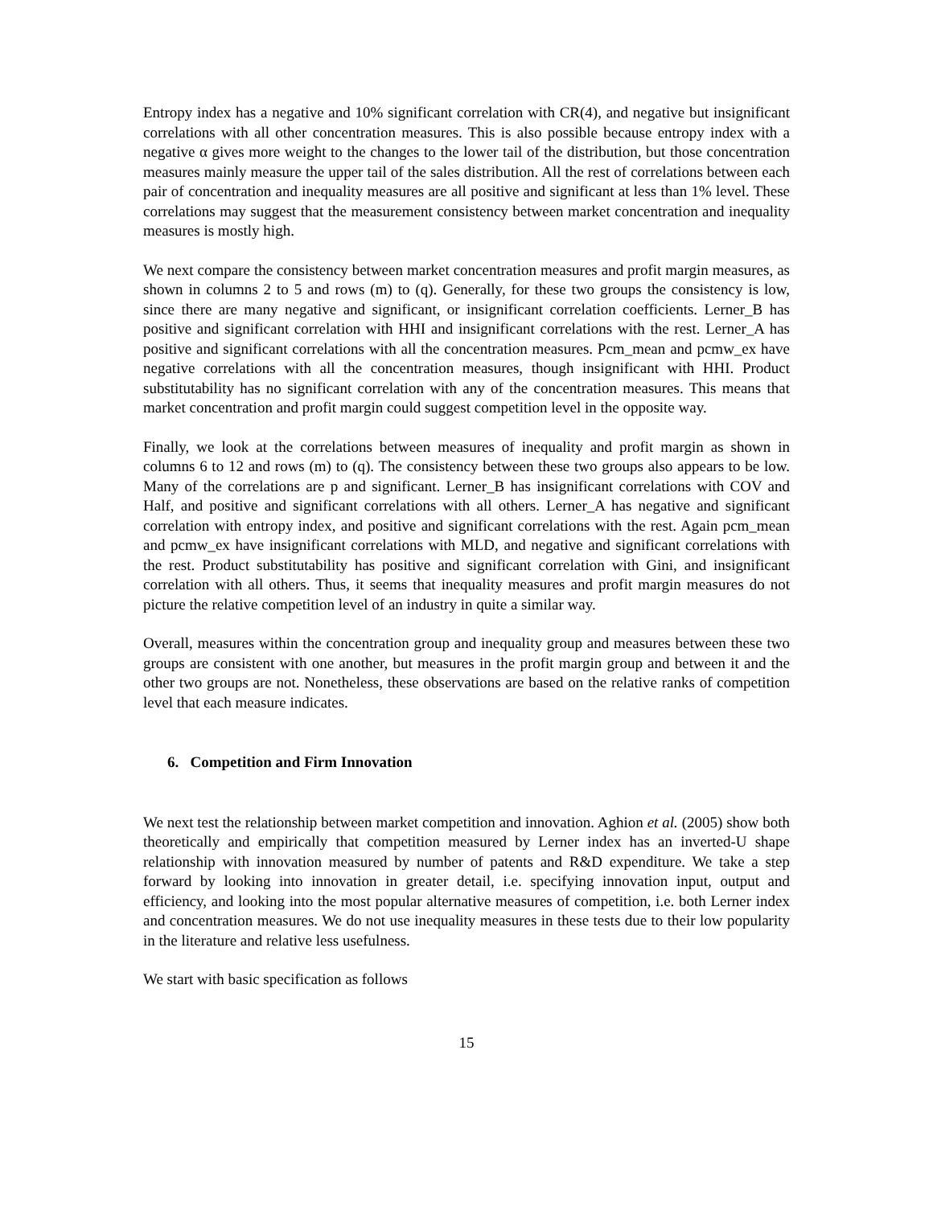Entropy index has a negative and 10% significant correlation with CR(4), and negative but insignificant correlations with all other concentration measures. This is also possible because entropy index with a negative α gives more weight to the changes to the lower tail of the distribution, but those concentration measures mainly measure the upper tail of the sales distribution. All the rest of correlations between each pair of concentration and inequality measures are all positive and significant at less than 1% level. These correlations may suggest that the measurement consistency between market concentration and inequality measures is mostly high.
We next compare the consistency between market concentration measures and profit margin measures, as shown in columns 2 to 5 and rows (m) to (q). Generally, for these two groups the consistency is low, since there are many negative and significant, or insignificant correlation coefficients. Lerner_B has positive and significant correlation with HHI and insignificant correlations with the rest. Lerner_A has positive and significant correlations with all the concentration measures. Pcm_mean and pcmw_ex have negative correlations with all the concentration measures, though insignificant with HHI. Product substitutability has no significant correlation with any of the concentration measures. This means that market concentration and profit margin could suggest competition level in the opposite way.
Finally, we look at the correlations between measures of inequality and profit margin as shown in columns 6 to 12 and rows (m) to (q). The consistency between these two groups also appears to be low. Many of the correlations are p and significant. Lerner_B has insignificant correlations with COV and Half, and positive and significant correlations with all others. Lerner_A has negative and significant correlation with entropy index, and positive and significant correlations with the rest. Again pcm_mean and pcmw_ex have insignificant correlations with MLD, and negative and significant correlations with the rest. Product substitutability has positive and significant correlation with Gini, and insignificant correlation with all others. Thus, it seems that inequality measures and profit margin measures do not picture the relative competition level of an industry in quite a similar way.
Overall, measures within the concentration group and inequality group and measures between these two groups are consistent with one another, but measures in the profit margin group and between it and the other two groups are not. Nonetheless, these observations are based on the relative ranks of competition level that each measure indicates.
6. Competition and Firm Innovation
We next test the relationship between market competition and innovation. Aghion et al. (2005) show both theoretically and empirically that competition measured by Lerner index has an inverted-U shape relationship with innovation measured by number of patents and R&D expenditure. We take a step forward by looking into innovation in greater detail, i.e. specifying innovation input, output and efficiency, and looking into the most popular alternative measures of competition, i.e. both Lerner index and concentration measures. We do not use inequality measures in these tests due to their low popularity in the literature and relative less usefulness.
We start with basic specification as follows
15